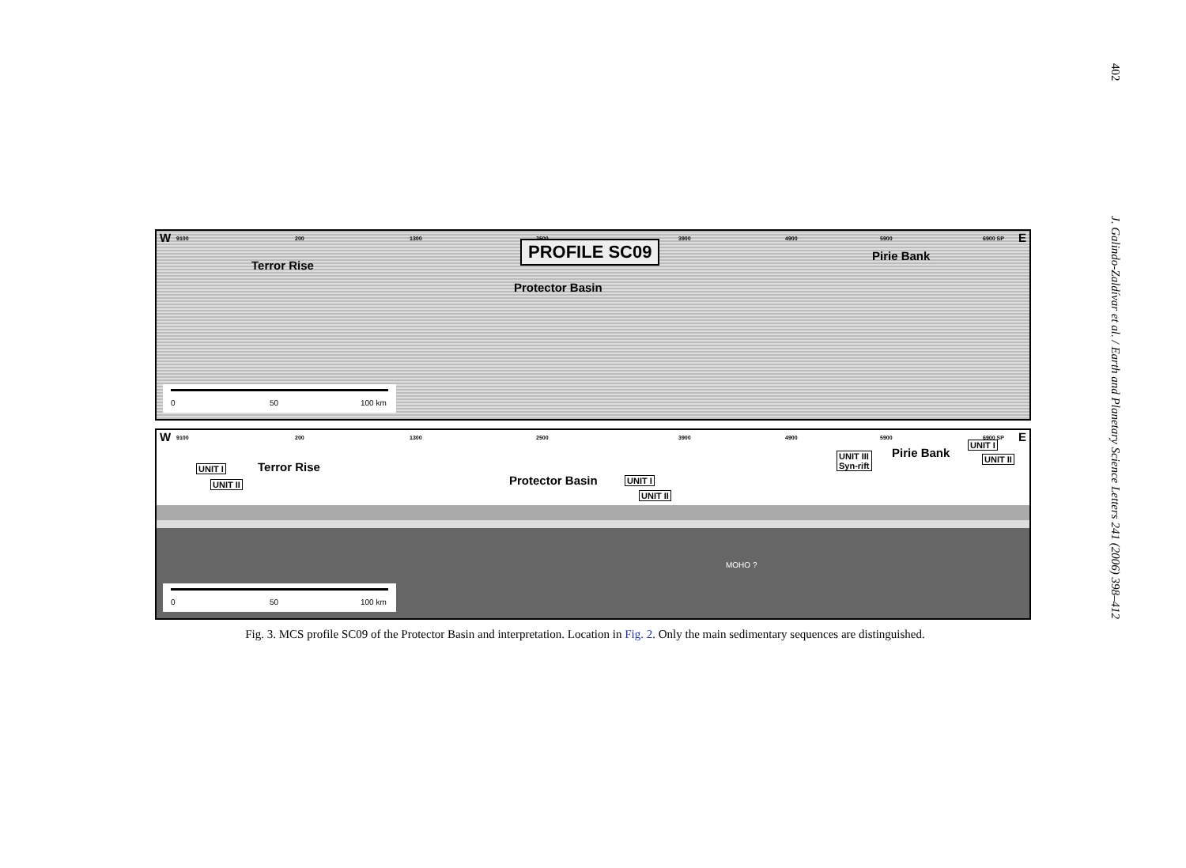402
J. Galindo-Zaldívar et al. / Earth and Planetary Science Letters 241 (2006) 398–412
W 9100 200 1300 2500 3900 4900 5900 6900 SP E
PROFILE SC09
Terror Rise
Protector Basin
Pirie Bank
0 50 100 km
W 9100 200 1300 2500 3900 4900 5900 6900 SP E
UNIT I
UNIT II
Terror Rise
Protector Basin UNIT I
UNIT II
UNIT III
Syn-rift
Pirie Bank
UNIT I
UNIT II
MOHO ?
0 50 100 km
Fig. 3. MCS profile SC09 of the Protector Basin and interpretation. Location in Fig. 2. Only the main sedimentary sequences are distinguished.